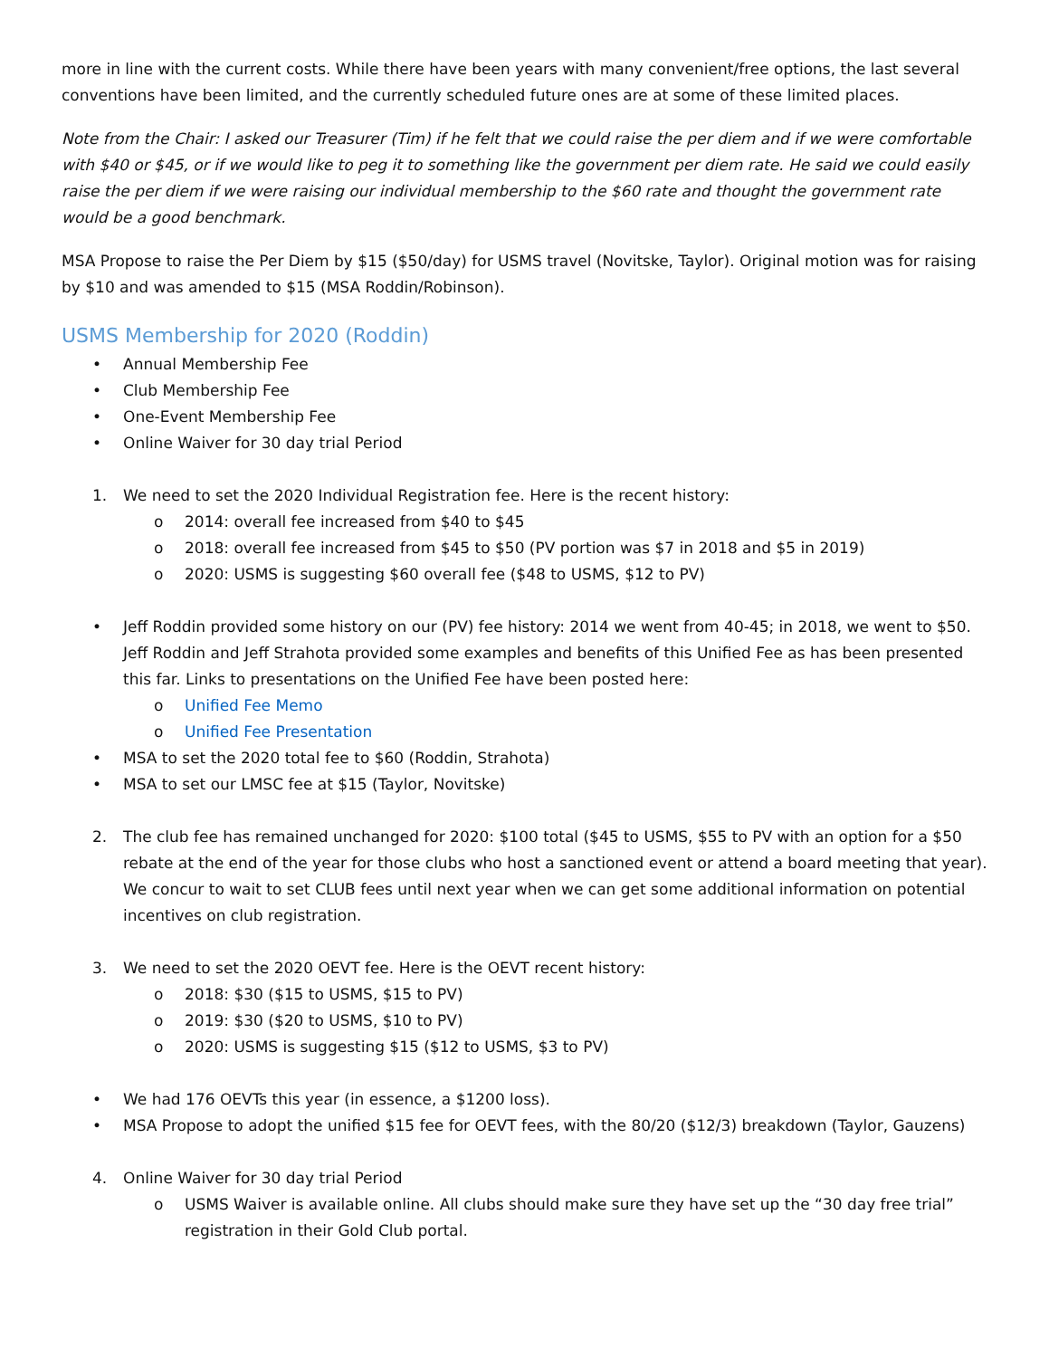more in line with the current costs. While there have been years with many convenient/free options, the last several conventions have been limited, and the currently scheduled future ones are at some of these limited places.
Note from the Chair: I asked our Treasurer (Tim) if he felt that we could raise the per diem and if we were comfortable with $40 or $45, or if we would like to peg it to something like the government per diem rate. He said we could easily raise the per diem if we were raising our individual membership to the $60 rate and thought the government rate would be a good benchmark.
MSA Propose to raise the Per Diem by $15 ($50/day) for USMS travel (Novitske, Taylor). Original motion was for raising by $10 and was amended to $15 (MSA Roddin/Robinson).
USMS Membership for 2020 (Roddin)
• Annual Membership Fee
• Club Membership Fee
• One-Event Membership Fee
• Online Waiver for 30 day trial Period
1. We need to set the 2020 Individual Registration fee. Here is the recent history:
o 2014: overall fee increased from $40 to $45
o 2018: overall fee increased from $45 to $50 (PV portion was $7 in 2018 and $5 in 2019)
o 2020: USMS is suggesting $60 overall fee ($48 to USMS, $12 to PV)
• Jeff Roddin provided some history on our (PV) fee history: 2014 we went from 40-45; in 2018, we went to $50. Jeff Roddin and Jeff Strahota provided some examples and benefits of this Unified Fee as has been presented this far. Links to presentations on the Unified Fee have been posted here:
o Unified Fee Memo
o Unified Fee Presentation
• MSA to set the 2020 total fee to $60 (Roddin, Strahota)
• MSA to set our LMSC fee at $15 (Taylor, Novitske)
2. The club fee has remained unchanged for 2020: $100 total ($45 to USMS, $55 to PV with an option for a $50 rebate at the end of the year for those clubs who host a sanctioned event or attend a board meeting that year). We concur to wait to set CLUB fees until next year when we can get some additional information on potential incentives on club registration.
3. We need to set the 2020 OEVT fee. Here is the OEVT recent history:
o 2018: $30 ($15 to USMS, $15 to PV)
o 2019: $30 ($20 to USMS, $10 to PV)
o 2020: USMS is suggesting $15 ($12 to USMS, $3 to PV)
• We had 176 OEVTs this year (in essence, a $1200 loss).
• MSA Propose to adopt the unified $15 fee for OEVT fees, with the 80/20 ($12/3) breakdown (Taylor, Gauzens)
4. Online Waiver for 30 day trial Period
o USMS Waiver is available online. All clubs should make sure they have set up the “30 day free trial” registration in their Gold Club portal.